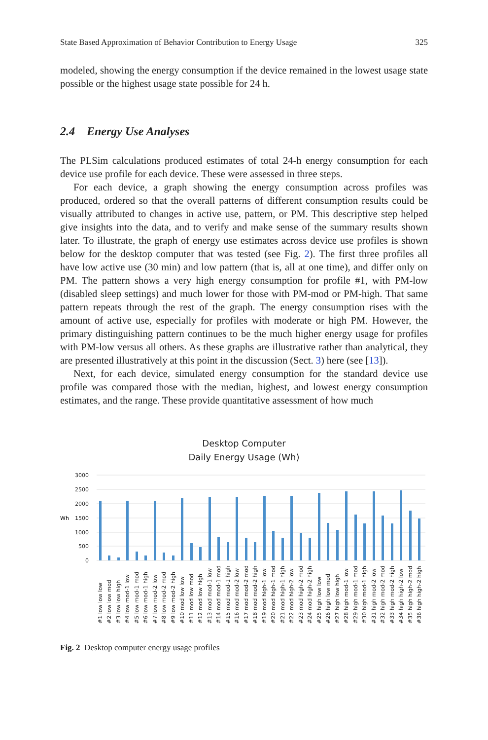State Based Approximation of Behavior Contribution to Energy Usage 325
modeled, showing the energy consumption if the device remained in the lowest usage state possible or the highest usage state possible for 24 h.
2.4 Energy Use Analyses
The PLSim calculations produced estimates of total 24-h energy consumption for each device use profile for each device. These were assessed in three steps.
For each device, a graph showing the energy consumption across profiles was produced, ordered so that the overall patterns of different consumption results could be visually attributed to changes in active use, pattern, or PM. This descriptive step helped give insights into the data, and to verify and make sense of the summary results shown later. To illustrate, the graph of energy use estimates across device use profiles is shown below for the desktop computer that was tested (see Fig. 2). The first three profiles all have low active use (30 min) and low pattern (that is, all at one time), and differ only on PM. The pattern shows a very high energy consumption for profile #1, with PM-low (disabled sleep settings) and much lower for those with PM-mod or PM-high. That same pattern repeats through the rest of the graph. The energy consumption rises with the amount of active use, especially for profiles with moderate or high PM. However, the primary distinguishing pattern continues to be the much higher energy usage for profiles with PM-low versus all others. As these graphs are illustrative rather than analytical, they are presented illustratively at this point in the discussion (Sect. 3) here (see [13]).
Next, for each device, simulated energy consumption for the standard device use profile was compared those with the median, highest, and lowest energy consumption estimates, and the range. These provide quantitative assessment of how much
Desktop Computer
Daily Energy Usage (Wh)
3000
2500
2000
1500
1000
500
0
Wh
#1 low low low
#2 low low mod
#3 low low high
#4 low mod-1 low
#5 low mod-1 mod
#6 low mod-1 high
#7 low mod-2 low
#8 low mod-2 mod
#9 low mod-2 high
#10 mod low low
#11 mod low mod
#12 mod low high
#13 mod mod-1 low
#14 mod mod-1 mod
#15 mod mod-1 high
#16 mod mod-2 low
#17 mod mod-2 mod
#18 mod mod-2 high
#19 mod high-1 low
#20 mod high-1 mod
#21 mod high-1 high
#22 mod high-2 low
#23 mod high-2 mod
#24 mod high-2 high
#25 high low low
#26 high low mod
#27 high low high
#28 high mod-1 low
#29 high mod-1 mod
#30 high mod-1 high
#31 high mod-2 low
#32 high mod-2 mod
#33 high mod-2 high
#34 high high-2 low
#35 high high-2 mod
#36 high high-2 high
Fig. 2 Desktop computer energy usage profiles